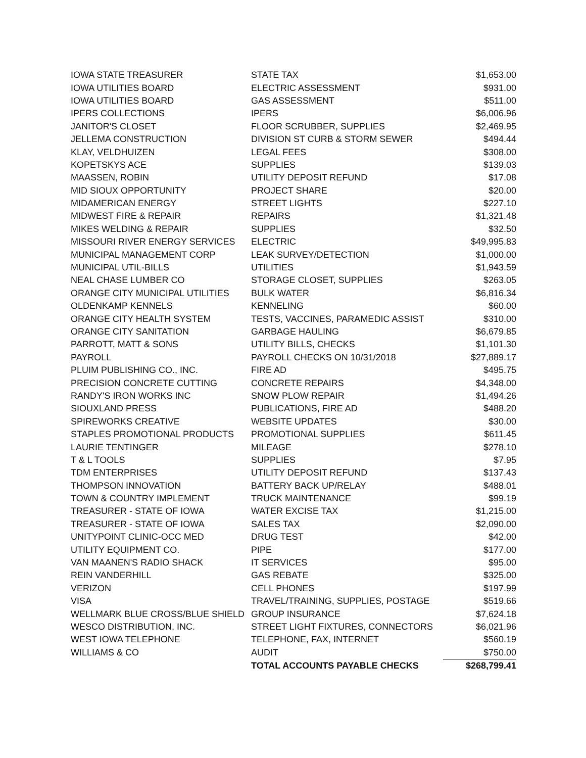| IOWA STATE TREASURER | STATE TAX | $1,653.00 |
| IOWA UTILITIES BOARD | ELECTRIC ASSESSMENT | $931.00 |
| IOWA UTILITIES BOARD | GAS ASSESSMENT | $511.00 |
| IPERS COLLECTIONS | IPERS | $6,006.96 |
| JANITOR'S CLOSET | FLOOR SCRUBBER, SUPPLIES | $2,469.95 |
| JELLEMA CONSTRUCTION | DIVISION ST CURB & STORM SEWER | $494.44 |
| KLAY, VELDHUIZEN | LEGAL FEES | $308.00 |
| KOPETSKYS ACE | SUPPLIES | $139.03 |
| MAASSEN, ROBIN | UTILITY DEPOSIT REFUND | $17.08 |
| MID SIOUX OPPORTUNITY | PROJECT SHARE | $20.00 |
| MIDAMERICAN ENERGY | STREET LIGHTS | $227.10 |
| MIDWEST FIRE & REPAIR | REPAIRS | $1,321.48 |
| MIKES WELDING & REPAIR | SUPPLIES | $32.50 |
| MISSOURI RIVER ENERGY SERVICES | ELECTRIC | $49,995.83 |
| MUNICIPAL MANAGEMENT CORP | LEAK SURVEY/DETECTION | $1,000.00 |
| MUNICIPAL UTIL-BILLS | UTILITIES | $1,943.59 |
| NEAL CHASE LUMBER CO | STORAGE CLOSET, SUPPLIES | $263.05 |
| ORANGE CITY MUNICIPAL UTILITIES | BULK WATER | $6,816.34 |
| OLDENKAMP KENNELS | KENNELING | $60.00 |
| ORANGE CITY HEALTH SYSTEM | TESTS, VACCINES, PARAMEDIC ASSIST | $310.00 |
| ORANGE CITY SANITATION | GARBAGE HAULING | $6,679.85 |
| PARROTT, MATT & SONS | UTILITY BILLS, CHECKS | $1,101.30 |
| PAYROLL | PAYROLL CHECKS ON 10/31/2018 | $27,889.17 |
| PLUIM PUBLISHING CO., INC. | FIRE AD | $495.75 |
| PRECISION CONCRETE CUTTING | CONCRETE REPAIRS | $4,348.00 |
| RANDY'S IRON WORKS INC | SNOW PLOW REPAIR | $1,494.26 |
| SIOUXLAND PRESS | PUBLICATIONS, FIRE AD | $488.20 |
| SPIREWORKS CREATIVE | WEBSITE UPDATES | $30.00 |
| STAPLES PROMOTIONAL PRODUCTS | PROMOTIONAL SUPPLIES | $611.45 |
| LAURIE TENTINGER | MILEAGE | $278.10 |
| T & L TOOLS | SUPPLIES | $7.95 |
| TDM ENTERPRISES | UTILITY DEPOSIT REFUND | $137.43 |
| THOMPSON INNOVATION | BATTERY BACK UP/RELAY | $488.01 |
| TOWN & COUNTRY IMPLEMENT | TRUCK MAINTENANCE | $99.19 |
| TREASURER - STATE OF IOWA | WATER EXCISE TAX | $1,215.00 |
| TREASURER - STATE OF IOWA | SALES TAX | $2,090.00 |
| UNITYPOINT CLINIC-OCC MED | DRUG TEST | $42.00 |
| UTILITY EQUIPMENT CO. | PIPE | $177.00 |
| VAN MAANEN'S RADIO SHACK | IT SERVICES | $95.00 |
| REIN VANDERHILL | GAS REBATE | $325.00 |
| VERIZON | CELL PHONES | $197.99 |
| VISA | TRAVEL/TRAINING, SUPPLIES, POSTAGE | $519.66 |
| WELLMARK BLUE CROSS/BLUE SHIELD | GROUP INSURANCE | $7,624.18 |
| WESCO DISTRIBUTION, INC. | STREET LIGHT FIXTURES, CONNECTORS | $6,021.96 |
| WEST IOWA TELEPHONE | TELEPHONE, FAX, INTERNET | $560.19 |
| WILLIAMS & CO | AUDIT | $750.00 |
| | TOTAL ACCOUNTS PAYABLE CHECKS | $268,799.41 |